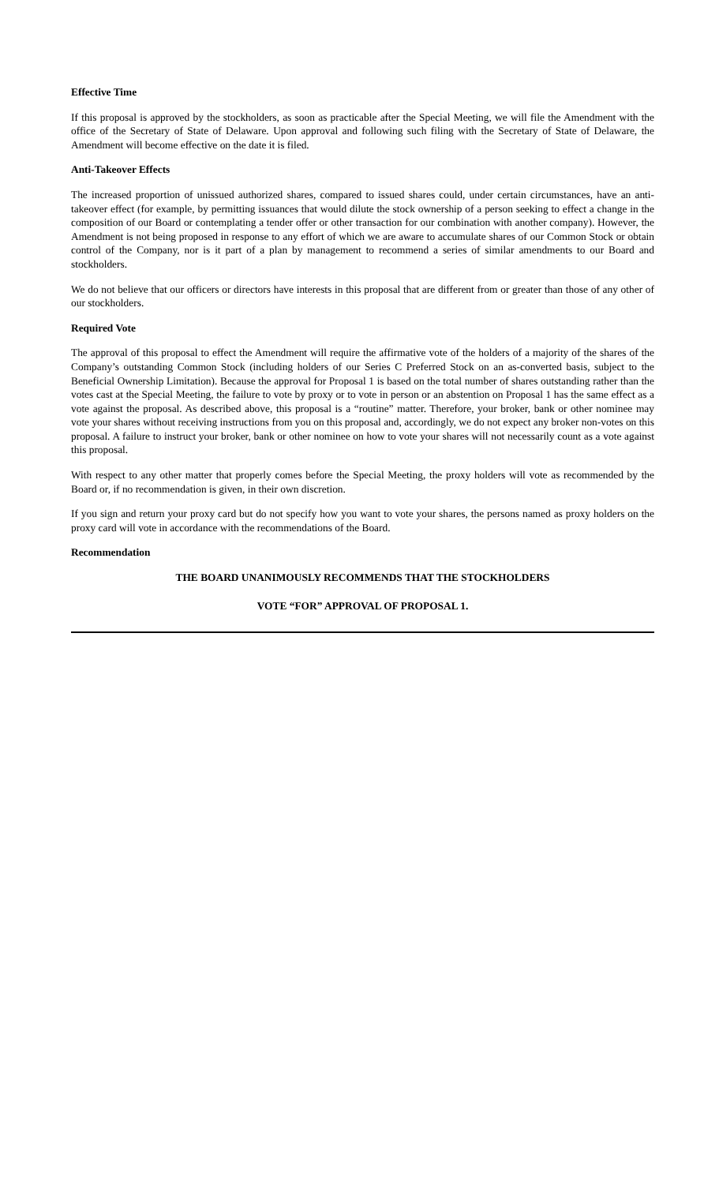Effective Time
If this proposal is approved by the stockholders, as soon as practicable after the Special Meeting, we will file the Amendment with the office of the Secretary of State of Delaware. Upon approval and following such filing with the Secretary of State of Delaware, the Amendment will become effective on the date it is filed.
Anti-Takeover Effects
The increased proportion of unissued authorized shares, compared to issued shares could, under certain circumstances, have an anti-takeover effect (for example, by permitting issuances that would dilute the stock ownership of a person seeking to effect a change in the composition of our Board or contemplating a tender offer or other transaction for our combination with another company). However, the Amendment is not being proposed in response to any effort of which we are aware to accumulate shares of our Common Stock or obtain control of the Company, nor is it part of a plan by management to recommend a series of similar amendments to our Board and stockholders.
We do not believe that our officers or directors have interests in this proposal that are different from or greater than those of any other of our stockholders.
Required Vote
The approval of this proposal to effect the Amendment will require the affirmative vote of the holders of a majority of the shares of the Company’s outstanding Common Stock (including holders of our Series C Preferred Stock on an as-converted basis, subject to the Beneficial Ownership Limitation). Because the approval for Proposal 1 is based on the total number of shares outstanding rather than the votes cast at the Special Meeting, the failure to vote by proxy or to vote in person or an abstention on Proposal 1 has the same effect as a vote against the proposal. As described above, this proposal is a “routine” matter. Therefore, your broker, bank or other nominee may vote your shares without receiving instructions from you on this proposal and, accordingly, we do not expect any broker non-votes on this proposal. A failure to instruct your broker, bank or other nominee on how to vote your shares will not necessarily count as a vote against this proposal.
With respect to any other matter that properly comes before the Special Meeting, the proxy holders will vote as recommended by the Board or, if no recommendation is given, in their own discretion.
If you sign and return your proxy card but do not specify how you want to vote your shares, the persons named as proxy holders on the proxy card will vote in accordance with the recommendations of the Board.
Recommendation
THE BOARD UNANIMOUSLY RECOMMENDS THAT THE STOCKHOLDERS
VOTE “FOR” APPROVAL OF PROPOSAL 1.